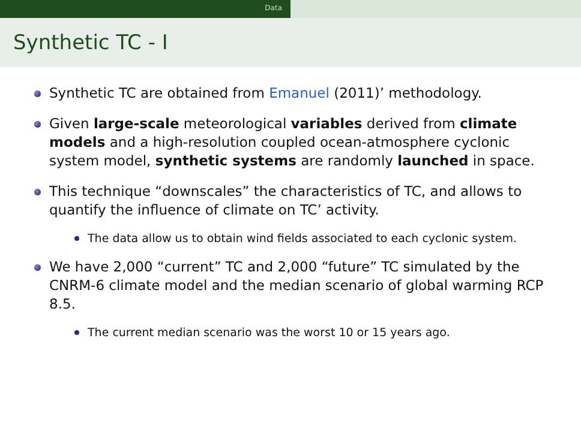Data
Synthetic TC - I
Synthetic TC are obtained from Emanuel (2011)’ methodology.
Given large-scale meteorological variables derived from climate models and a high-resolution coupled ocean-atmosphere cyclonic system model, synthetic systems are randomly launched in space.
This technique “downscales” the characteristics of TC, and allows to quantify the influence of climate on TC’ activity.
The data allow us to obtain wind fields associated to each cyclonic system.
We have 2,000 “current” TC and 2,000 “future” TC simulated by the CNRM-6 climate model and the median scenario of global warming RCP 8.5.
The current median scenario was the worst 10 or 15 years ago.